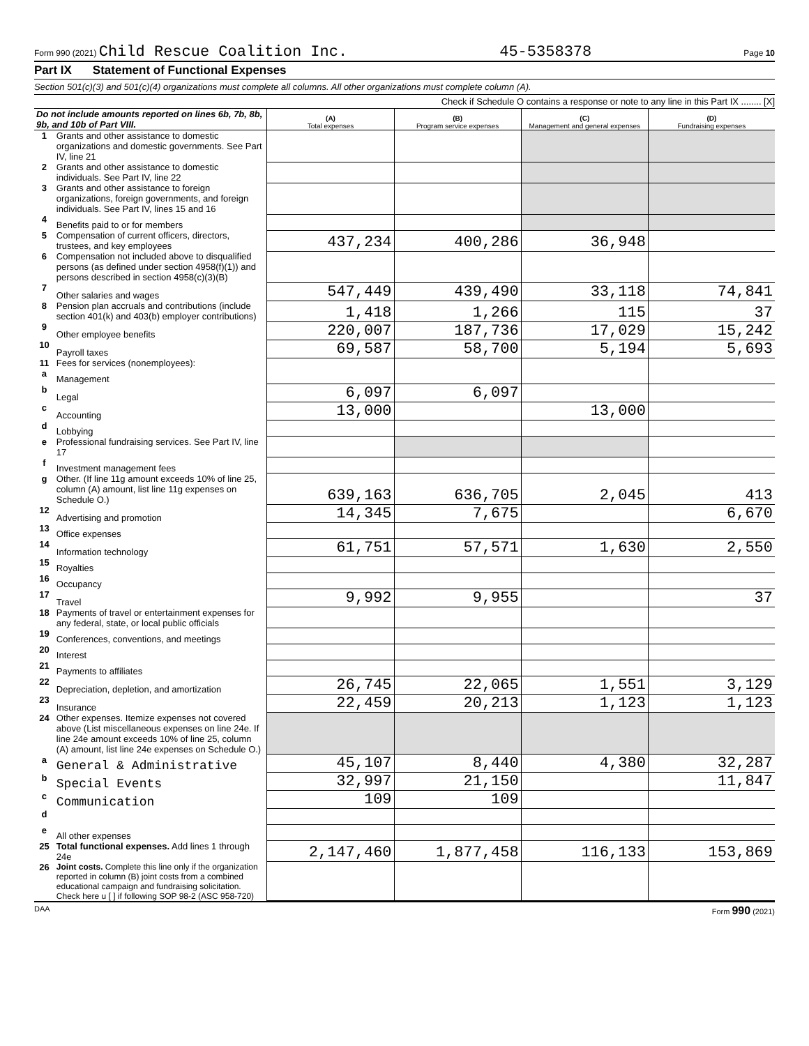Form 990 (2021) Child Rescue Coalition Inc. 45-5358378 Page 10
Part IX Statement of Functional Expenses
Section 501(c)(3) and 501(c)(4) organizations must complete all columns. All other organizations must complete column (A).
Check if Schedule O contains a response or note to any line in this Part IX ........ [X]
| Do not include amounts reported on lines 6b, 7b, 8b, 9b, and 10b of Part VIII. | | (A) Total expenses | (B) Program service expenses | (C) Management and general expenses | (D) Fundraising expenses |
| --- | --- | --- | --- | --- | --- |
| 1 | Grants and other assistance to domestic organizations and domestic governments. See Part IV, line 21 | | | | |
| 2 | Grants and other assistance to domestic individuals. See Part IV, line 22 | | | | |
| 3 | Grants and other assistance to foreign organizations, foreign governments, and foreign individuals. See Part IV, lines 15 and 16 | | | | |
| 4 | Benefits paid to or for members | | | | |
| 5 | Compensation of current officers, directors, trustees, and key employees | 437,234 | 400,286 | 36,948 | |
| 6 | Compensation not included above to disqualified persons (as defined under section 4958(f)(1)) and persons described in section 4958(c)(3)(B) | | | | |
| 7 | Other salaries and wages | 547,449 | 439,490 | 33,118 | 74,841 |
| 8 | Pension plan accruals and contributions (include section 401(k) and 403(b) employer contributions) | 1,418 | 1,266 | 115 | 37 |
| 9 | Other employee benefits | 220,007 | 187,736 | 17,029 | 15,242 |
| 10 | Payroll taxes | 69,587 | 58,700 | 5,194 | 5,693 |
| 11 | Fees for services (nonemployees): | | | | |
| a | Management | | | | |
| b | Legal | 6,097 | 6,097 | | |
| c | Accounting | 13,000 | | 13,000 | |
| d | Lobbying | | | | |
| e | Professional fundraising services. See Part IV, line 17 | | | | |
| f | Investment management fees | | | | |
| g | Other. (If line 11g amount exceeds 10% of line 25, column (A) amount, list line 11g expenses on Schedule O.) | 639,163 | 636,705 | 2,045 | 413 |
| 12 | Advertising and promotion | 14,345 | 7,675 | | 6,670 |
| 13 | Office expenses | | | | |
| 14 | Information technology | 61,751 | 57,571 | 1,630 | 2,550 |
| 15 | Royalties | | | | |
| 16 | Occupancy | | | | |
| 17 | Travel | 9,992 | 9,955 | | 37 |
| 18 | Payments of travel or entertainment expenses for any federal, state, or local public officials | | | | |
| 19 | Conferences, conventions, and meetings | | | | |
| 20 | Interest | | | | |
| 21 | Payments to affiliates | | | | |
| 22 | Depreciation, depletion, and amortization | 26,745 | 22,065 | 1,551 | 3,129 |
| 23 | Insurance | 22,459 | 20,213 | 1,123 | 1,123 |
| 24 | Other expenses. Itemize expenses not covered above (List miscellaneous expenses on line 24e. If line 24e amount exceeds 10% of line 25, column (A) amount, list line 24e expenses on Schedule O.) | | | | |
| a | General & Administrative | 45,107 | 8,440 | 4,380 | 32,287 |
| b | Special Events | 32,997 | 21,150 | | 11,847 |
| c | Communication | 109 | 109 | | |
| d | | | | | |
| e | All other expenses | | | | |
| 25 | Total functional expenses. Add lines 1 through 24e | 2,147,460 | 1,877,458 | 116,133 | 153,869 |
| 26 | Joint costs. Complete this line only if the organization reported in column (B) joint costs from a combined educational campaign and fundraising solicitation. Check here u [ ] if following SOP 98-2 (ASC 958-720) | | | | |
DAA Form 990 (2021)